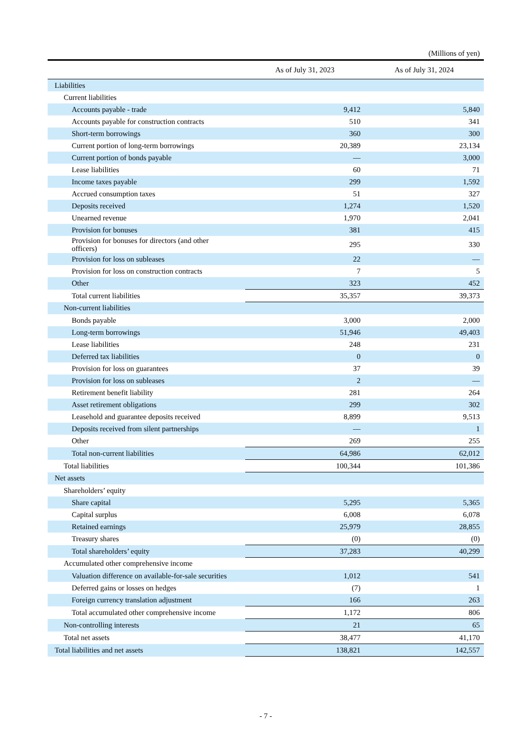(Millions of yen)
| | As of July 31, 2023 | As of July 31, 2024 |
| --- | --- | --- |
| Liabilities | | |
| Current liabilities | | |
| Accounts payable - trade | 9,412 | 5,840 |
| Accounts payable for construction contracts | 510 | 341 |
| Short-term borrowings | 360 | 300 |
| Current portion of long-term borrowings | 20,389 | 23,134 |
| Current portion of bonds payable | — | 3,000 |
| Lease liabilities | 60 | 71 |
| Income taxes payable | 299 | 1,592 |
| Accrued consumption taxes | 51 | 327 |
| Deposits received | 1,274 | 1,520 |
| Unearned revenue | 1,970 | 2,041 |
| Provision for bonuses | 381 | 415 |
| Provision for bonuses for directors (and other officers) | 295 | 330 |
| Provision for loss on subleases | 22 | — |
| Provision for loss on construction contracts | 7 | 5 |
| Other | 323 | 452 |
| Total current liabilities | 35,357 | 39,373 |
| Non-current liabilities | | |
| Bonds payable | 3,000 | 2,000 |
| Long-term borrowings | 51,946 | 49,403 |
| Lease liabilities | 248 | 231 |
| Deferred tax liabilities | 0 | 0 |
| Provision for loss on guarantees | 37 | 39 |
| Provision for loss on subleases | 2 | — |
| Retirement benefit liability | 281 | 264 |
| Asset retirement obligations | 299 | 302 |
| Leasehold and guarantee deposits received | 8,899 | 9,513 |
| Deposits received from silent partnerships | — | 1 |
| Other | 269 | 255 |
| Total non-current liabilities | 64,986 | 62,012 |
| Total liabilities | 100,344 | 101,386 |
| Net assets | | |
| Shareholders’ equity | | |
| Share capital | 5,295 | 5,365 |
| Capital surplus | 6,008 | 6,078 |
| Retained earnings | 25,979 | 28,855 |
| Treasury shares | (0) | (0) |
| Total shareholders’ equity | 37,283 | 40,299 |
| Accumulated other comprehensive income | | |
| Valuation difference on available-for-sale securities | 1,012 | 541 |
| Deferred gains or losses on hedges | (7) | 1 |
| Foreign currency translation adjustment | 166 | 263 |
| Total accumulated other comprehensive income | 1,172 | 806 |
| Non-controlling interests | 21 | 65 |
| Total net assets | 38,477 | 41,170 |
| Total liabilities and net assets | 138,821 | 142,557 |
- 7 -